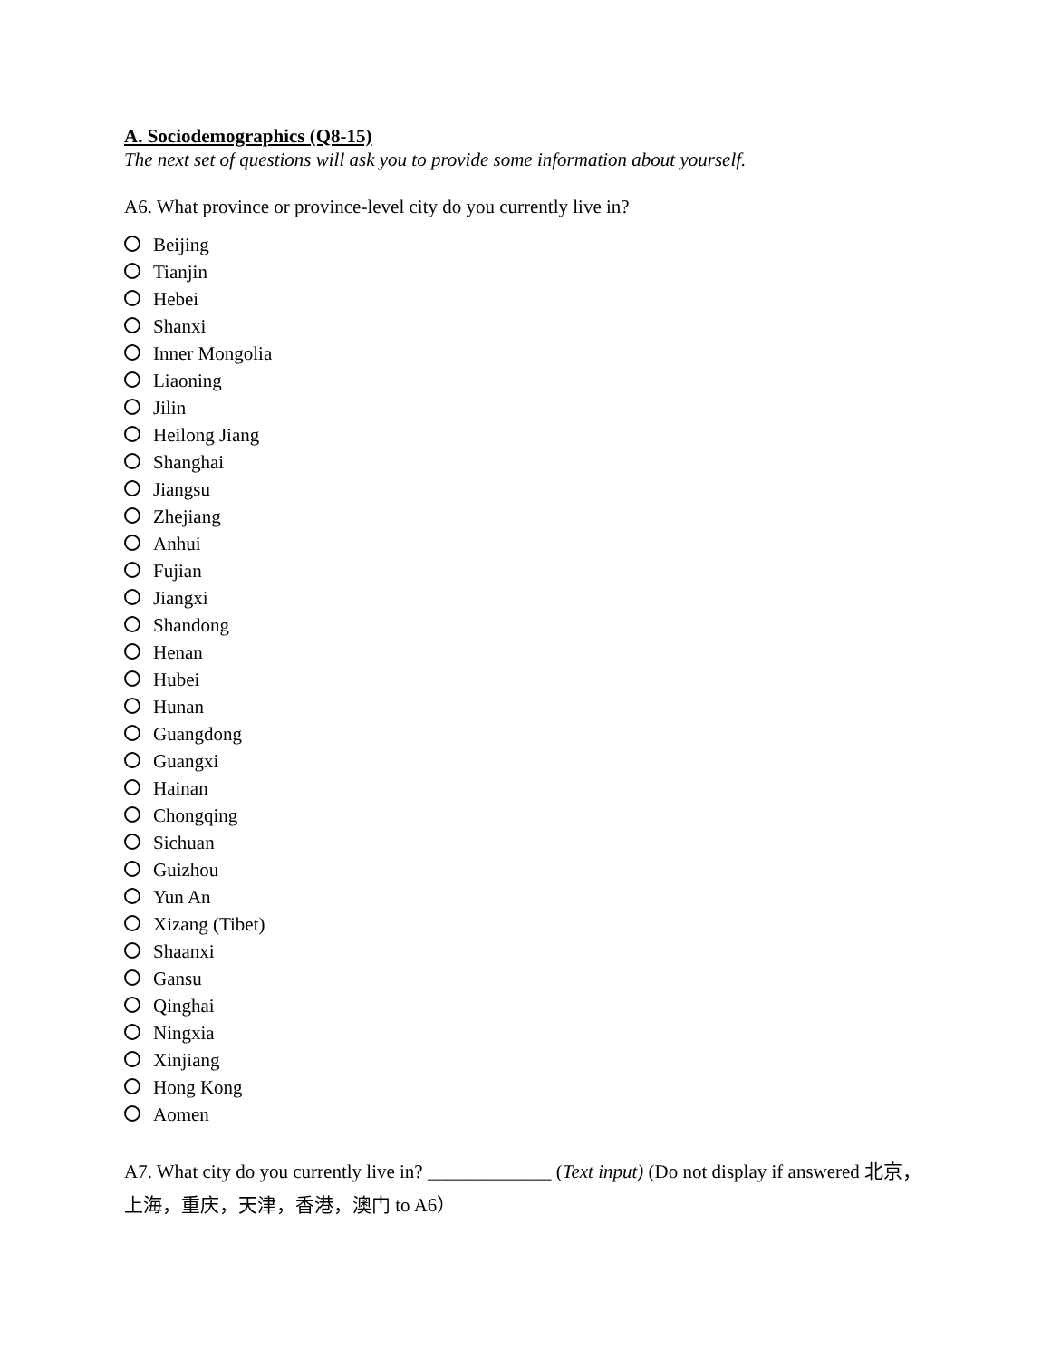A. Sociodemographics (Q8-15)
The next set of questions will ask you to provide some information about yourself.
A6. What province or province-level city do you currently live in?
Beijing
Tianjin
Hebei
Shanxi
Inner Mongolia
Liaoning
Jilin
Heilong Jiang
Shanghai
Jiangsu
Zhejiang
Anhui
Fujian
Jiangxi
Shandong
Henan
Hubei
Hunan
Guangdong
Guangxi
Hainan
Chongqing
Sichuan
Guizhou
Yun An
Xizang (Tibet)
Shaanxi
Gansu
Qinghai
Ningxia
Xinjiang
Hong Kong
Aomen
A7. What city do you currently live in? _____________ (Text input) (Do not display if answered 北京，上海，重庆，天津，香港，澳门 to A6）